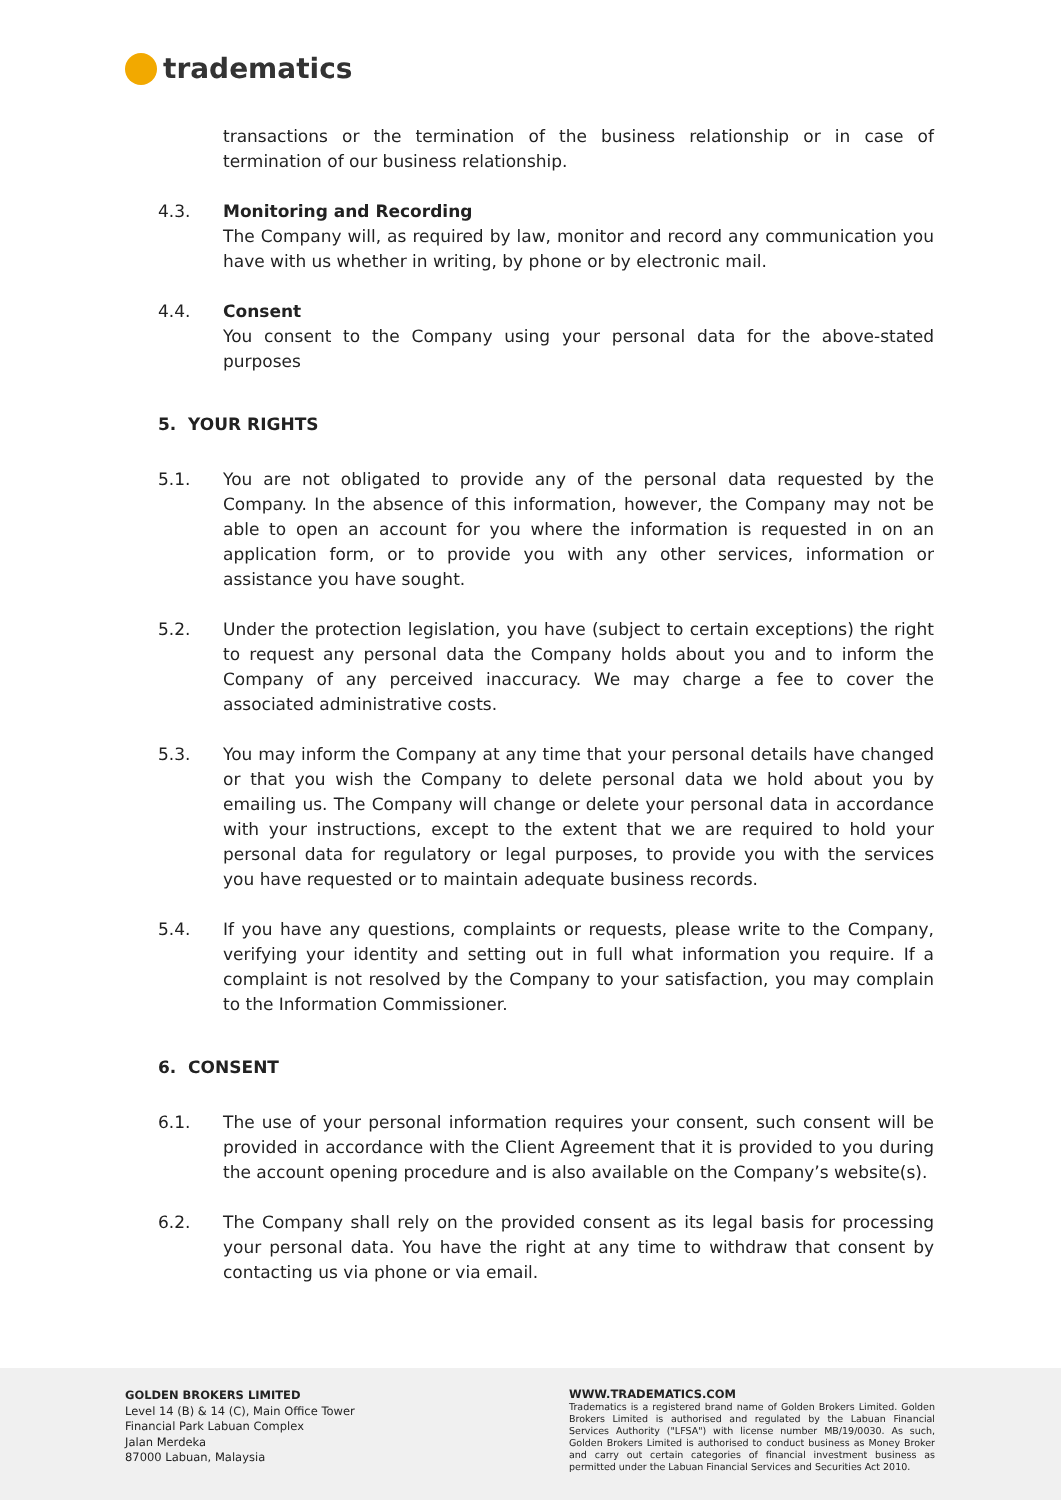tradematics
transactions or the termination of the business relationship or in case of termination of our business relationship.
4.3. Monitoring and Recording
The Company will, as required by law, monitor and record any communication you have with us whether in writing, by phone or by electronic mail.
4.4. Consent
You consent to the Company using your personal data for the above-stated purposes
5. YOUR RIGHTS
5.1. You are not obligated to provide any of the personal data requested by the Company. In the absence of this information, however, the Company may not be able to open an account for you where the information is requested in on an application form, or to provide you with any other services, information or assistance you have sought.
5.2. Under the protection legislation, you have (subject to certain exceptions) the right to request any personal data the Company holds about you and to inform the Company of any perceived inaccuracy. We may charge a fee to cover the associated administrative costs.
5.3. You may inform the Company at any time that your personal details have changed or that you wish the Company to delete personal data we hold about you by emailing us. The Company will change or delete your personal data in accordance with your instructions, except to the extent that we are required to hold your personal data for regulatory or legal purposes, to provide you with the services you have requested or to maintain adequate business records.
5.4. If you have any questions, complaints or requests, please write to the Company, verifying your identity and setting out in full what information you require. If a complaint is not resolved by the Company to your satisfaction, you may complain to the Information Commissioner.
6. CONSENT
6.1. The use of your personal information requires your consent, such consent will be provided in accordance with the Client Agreement that it is provided to you during the account opening procedure and is also available on the Company’s website(s).
6.2. The Company shall rely on the provided consent as its legal basis for processing your personal data. You have the right at any time to withdraw that consent by contacting us via phone or via email.
GOLDEN BROKERS LIMITED
Level 14 (B) & 14 (C), Main Office Tower
Financial Park Labuan Complex
Jalan Merdeka
87000 Labuan, Malaysia
WWW.TRADEMATICS.COM
Tradematics is a registered brand name of Golden Brokers Limited. Golden Brokers Limited is authorised and regulated by the Labuan Financial Services Authority ("LFSA") with license number MB/19/0030. As such, Golden Brokers Limited is authorised to conduct business as Money Broker and carry out certain categories of financial investment business as permitted under the Labuan Financial Services and Securities Act 2010.